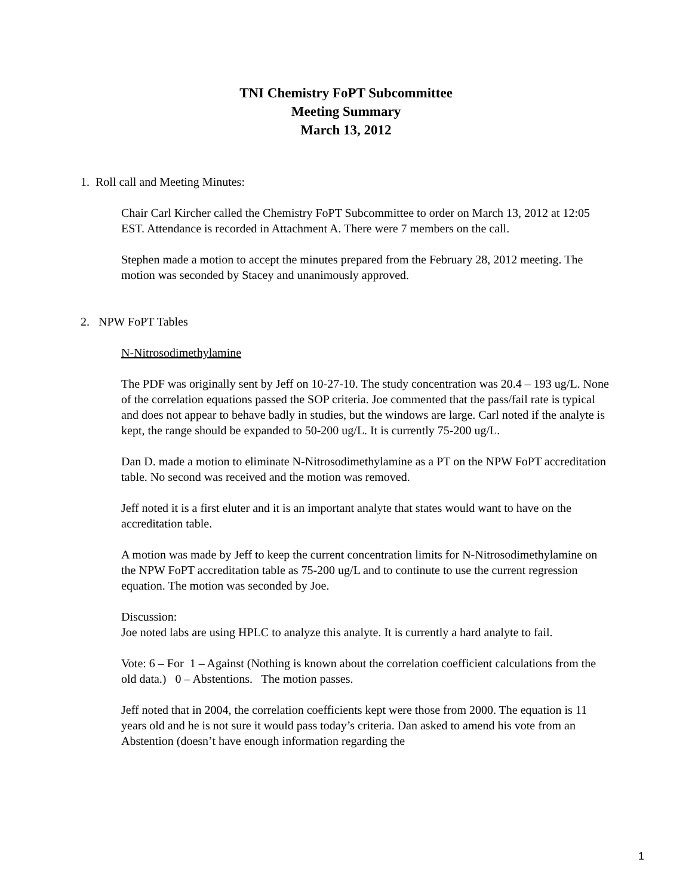TNI Chemistry FoPT Subcommittee
Meeting Summary
March 13, 2012
1. Roll call and Meeting Minutes:
Chair Carl Kircher called the Chemistry FoPT Subcommittee to order on March 13, 2012 at 12:05 EST. Attendance is recorded in Attachment A. There were 7 members on the call.
Stephen made a motion to accept the minutes prepared from the February 28, 2012 meeting. The motion was seconded by Stacey and unanimously approved.
2. NPW FoPT Tables
N-Nitrosodimethylamine
The PDF was originally sent by Jeff on 10-27-10. The study concentration was 20.4 – 193 ug/L. None of the correlation equations passed the SOP criteria. Joe commented that the pass/fail rate is typical and does not appear to behave badly in studies, but the windows are large. Carl noted if the analyte is kept, the range should be expanded to 50-200 ug/L. It is currently 75-200 ug/L.
Dan D. made a motion to eliminate N-Nitrosodimethylamine as a PT on the NPW FoPT accreditation table. No second was received and the motion was removed.
Jeff noted it is a first eluter and it is an important analyte that states would want to have on the accreditation table.
A motion was made by Jeff to keep the current concentration limits for N-Nitrosodimethylamine on the NPW FoPT accreditation table as 75-200 ug/L and to continute to use the current regression equation. The motion was seconded by Joe.
Discussion:
Joe noted labs are using HPLC to analyze this analyte. It is currently a hard analyte to fail.
Vote: 6 – For 1 – Against (Nothing is known about the correlation coefficient calculations from the old data.) 0 – Abstentions. The motion passes.
Jeff noted that in 2004, the correlation coefficients kept were those from 2000. The equation is 11 years old and he is not sure it would pass today’s criteria. Dan asked to amend his vote from an Abstention (doesn’t have enough information regarding the
1